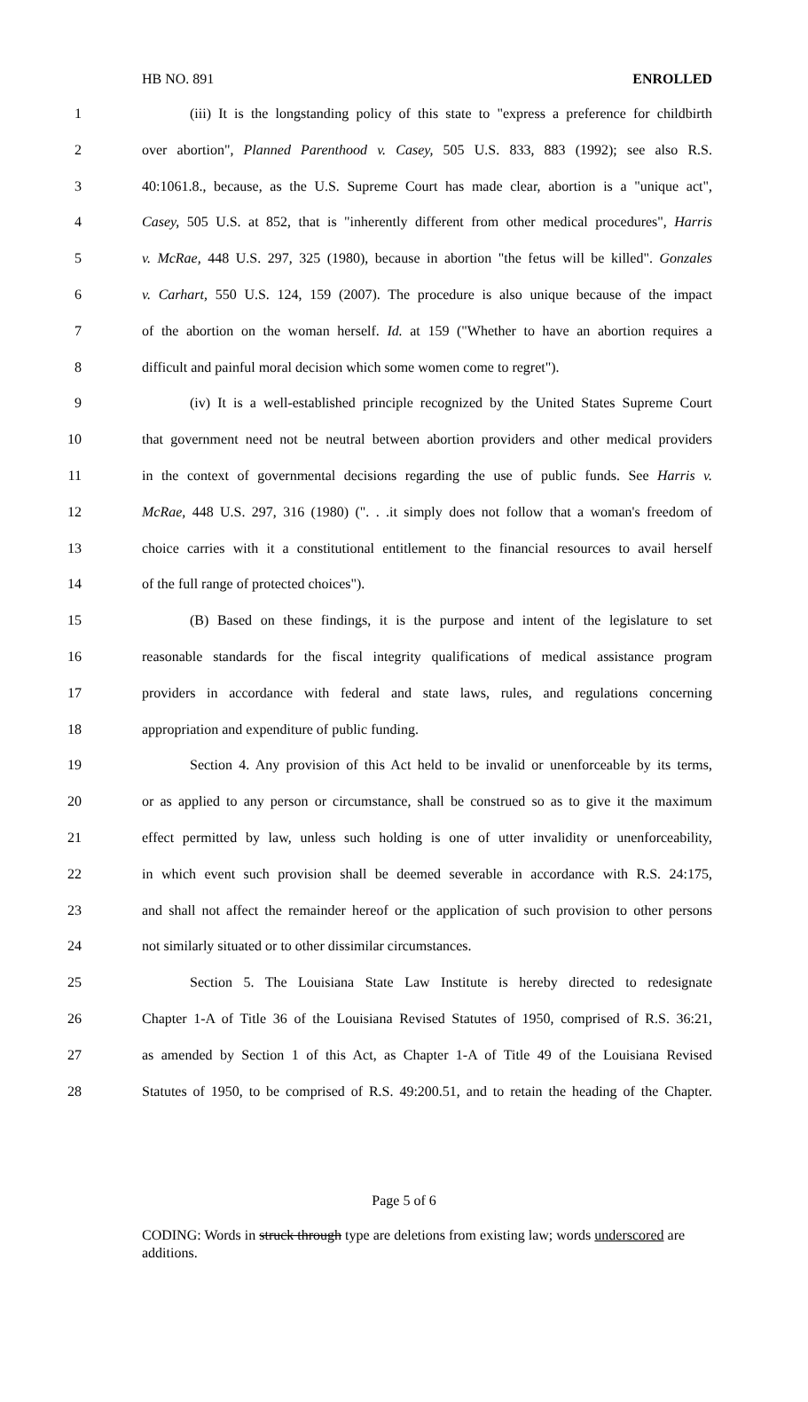HB NO. 891 ENROLLED
1 (iii) It is the longstanding policy of this state to "express a preference for childbirth
2 over abortion", Planned Parenthood v. Casey, 505 U.S. 833, 883 (1992); see also R.S.
3 40:1061.8., because, as the U.S. Supreme Court has made clear, abortion is a "unique act",
4 Casey, 505 U.S. at 852, that is "inherently different from other medical procedures", Harris
5 v. McRae, 448 U.S. 297, 325 (1980), because in abortion "the fetus will be killed". Gonzales
6 v. Carhart, 550 U.S. 124, 159 (2007). The procedure is also unique because of the impact
7 of the abortion on the woman herself. Id. at 159 ("Whether to have an abortion requires a
8 difficult and painful moral decision which some women come to regret").
9 (iv) It is a well-established principle recognized by the United States Supreme Court
10 that government need not be neutral between abortion providers and other medical providers
11 in the context of governmental decisions regarding the use of public funds. See Harris v.
12 McRae, 448 U.S. 297, 316 (1980) (". . .it simply does not follow that a woman's freedom of
13 choice carries with it a constitutional entitlement to the financial resources to avail herself
14 of the full range of protected choices").
15 (B) Based on these findings, it is the purpose and intent of the legislature to set
16 reasonable standards for the fiscal integrity qualifications of medical assistance program
17 providers in accordance with federal and state laws, rules, and regulations concerning
18 appropriation and expenditure of public funding.
19 Section 4. Any provision of this Act held to be invalid or unenforceable by its terms,
20 or as applied to any person or circumstance, shall be construed so as to give it the maximum
21 effect permitted by law, unless such holding is one of utter invalidity or unenforceability,
22 in which event such provision shall be deemed severable in accordance with R.S. 24:175,
23 and shall not affect the remainder hereof or the application of such provision to other persons
24 not similarly situated or to other dissimilar circumstances.
25 Section 5. The Louisiana State Law Institute is hereby directed to redesignate
26 Chapter 1-A of Title 36 of the Louisiana Revised Statutes of 1950, comprised of R.S. 36:21,
27 as amended by Section 1 of this Act, as Chapter 1-A of Title 49 of the Louisiana Revised
28 Statutes of 1950, to be comprised of R.S. 49:200.51, and to retain the heading of the Chapter.
Page 5 of 6
CODING: Words in struck through type are deletions from existing law; words underscored are additions.